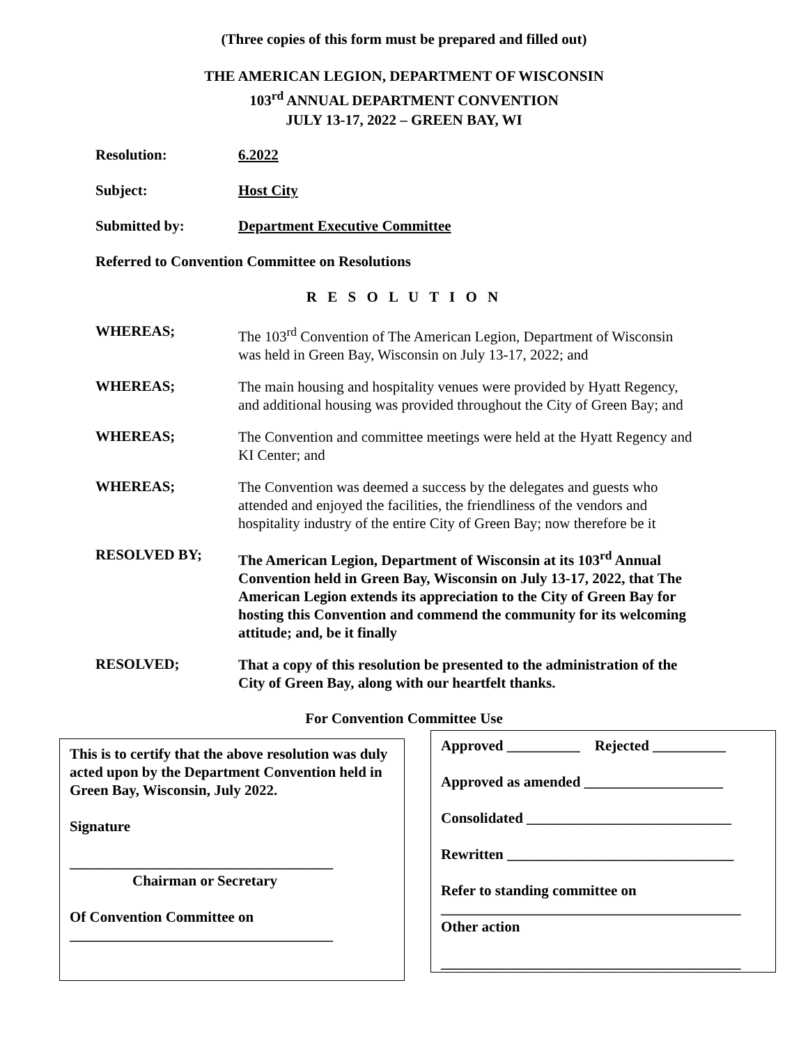(Three copies of this form must be prepared and filled out)
THE AMERICAN LEGION, DEPARTMENT OF WISCONSIN
103<sup>rd</sup> ANNUAL DEPARTMENT CONVENTION
JULY 13-17, 2022 – GREEN BAY, WI
Resolution: 6.2022
Subject: Host City
Submitted by: Department Executive Committee
Referred to Convention Committee on Resolutions
R E S O L U T I O N
WHEREAS;
The 103<sup>rd</sup> Convention of The American Legion, Department of Wisconsin was held in Green Bay, Wisconsin on July 13-17, 2022; and
WHEREAS;
The main housing and hospitality venues were provided by Hyatt Regency, and additional housing was provided throughout the City of Green Bay; and
WHEREAS;
The Convention and committee meetings were held at the Hyatt Regency and KI Center; and
WHEREAS;
The Convention was deemed a success by the delegates and guests who attended and enjoyed the facilities, the friendliness of the vendors and hospitality industry of the entire City of Green Bay; now therefore be it
RESOLVED BY;
The American Legion, Department of Wisconsin at its 103<sup>rd</sup> Annual Convention held in Green Bay, Wisconsin on July 13-17, 2022, that The American Legion extends its appreciation to the City of Green Bay for hosting this Convention and commend the community for its welcoming attitude; and, be it finally
RESOLVED;
That a copy of this resolution be presented to the administration of the City of Green Bay, along with our heartfelt thanks.
For Convention Committee Use
This is to certify that the above resolution was duly acted upon by the Department Convention held in Green Bay, Wisconsin, July 2022.
Signature
____________________________________
Chairman or Secretary
Of Convention Committee on
____________________________________
Approved __________ Rejected __________
Approved as amended ___________________
Consolidated ____________________________
Rewritten _______________________________
Refer to standing committee on
_________________________________________
Other action
_________________________________________